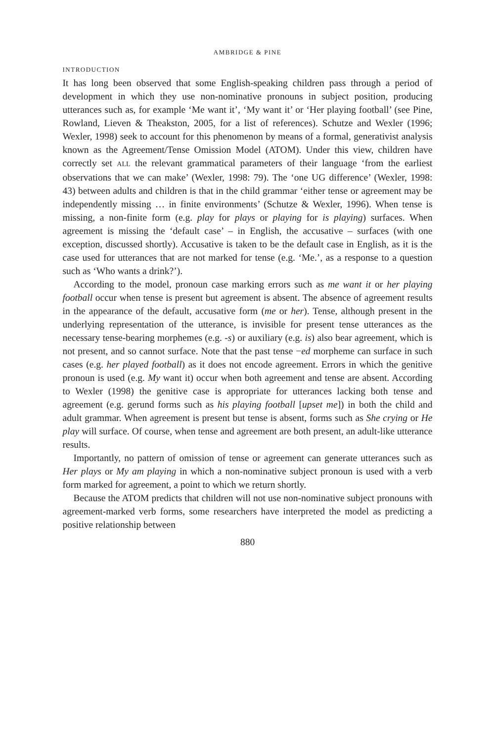AMBRIDGE & PINE
INTRODUCTION
It has long been observed that some English-speaking children pass through a period of development in which they use non-nominative pronouns in subject position, producing utterances such as, for example ‘Me want it’, ‘My want it’ or ‘Her playing football’ (see Pine, Rowland, Lieven & Theakston, 2005, for a list of references). Schutze and Wexler (1996; Wexler, 1998) seek to account for this phenomenon by means of a formal, generativist analysis known as the Agreement/Tense Omission Model (ATOM). Under this view, children have correctly set ALL the relevant grammatical parameters of their language ‘from the earliest observations that we can make’ (Wexler, 1998: 79). The ‘one UG difference’ (Wexler, 1998: 43) between adults and children is that in the child grammar ‘either tense or agreement may be independently missing … in finite environments’ (Schutze & Wexler, 1996). When tense is missing, a non-finite form (e.g. play for plays or playing for is playing) surfaces. When agreement is missing the ‘default case’ – in English, the accusative – surfaces (with one exception, discussed shortly). Accusative is taken to be the default case in English, as it is the case used for utterances that are not marked for tense (e.g. ‘Me.’, as a response to a question such as ‘Who wants a drink?’).
According to the model, pronoun case marking errors such as me want it or her playing football occur when tense is present but agreement is absent. The absence of agreement results in the appearance of the default, accusative form (me or her). Tense, although present in the underlying representation of the utterance, is invisible for present tense utterances as the necessary tense-bearing morphemes (e.g. -s) or auxiliary (e.g. is) also bear agreement, which is not present, and so cannot surface. Note that the past tense −ed morpheme can surface in such cases (e.g. her played football) as it does not encode agreement. Errors in which the genitive pronoun is used (e.g. My want it) occur when both agreement and tense are absent. According to Wexler (1998) the genitive case is appropriate for utterances lacking both tense and agreement (e.g. gerund forms such as his playing football [upset me]) in both the child and adult grammar. When agreement is present but tense is absent, forms such as She crying or He play will surface. Of course, when tense and agreement are both present, an adult-like utterance results.
Importantly, no pattern of omission of tense or agreement can generate utterances such as Her plays or My am playing in which a non-nominative subject pronoun is used with a verb form marked for agreement, a point to which we return shortly.
Because the ATOM predicts that children will not use non-nominative subject pronouns with agreement-marked verb forms, some researchers have interpreted the model as predicting a positive relationship between
880